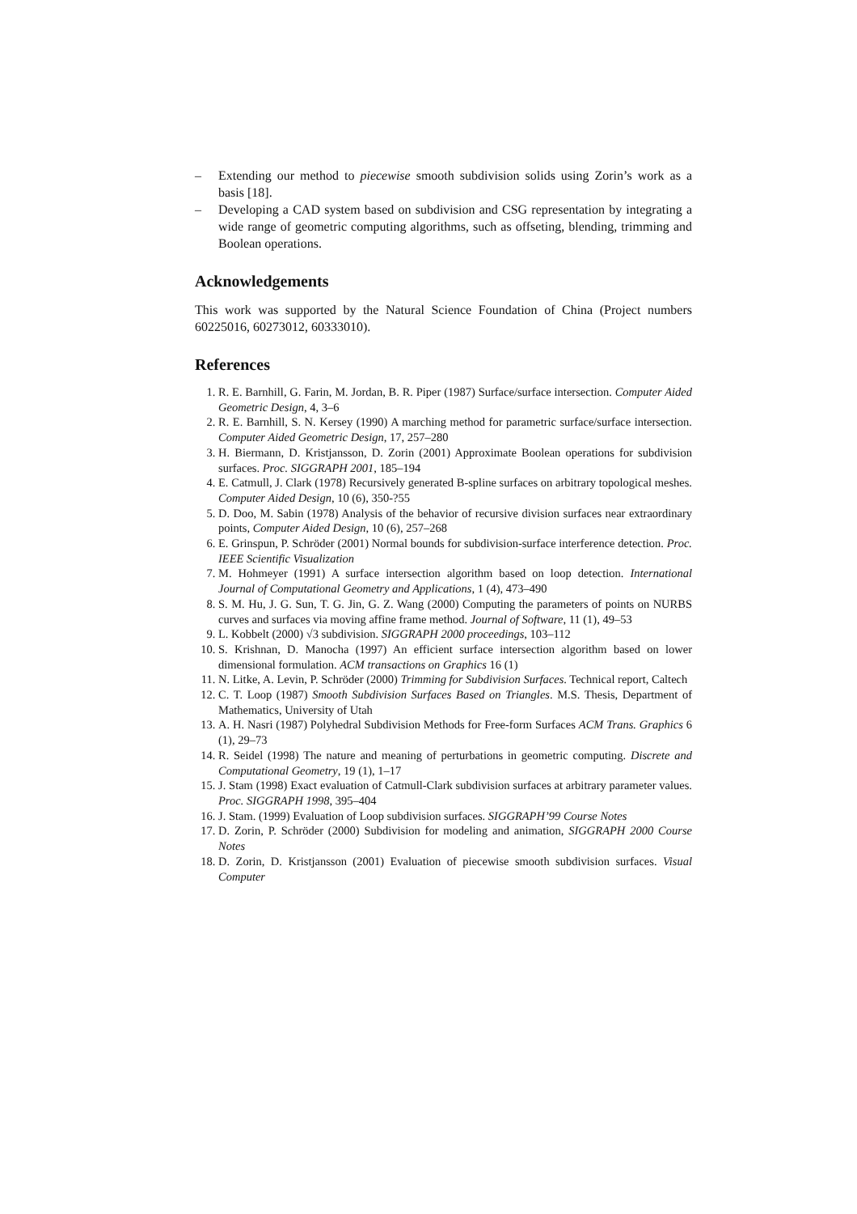– Extending our method to piecewise smooth subdivision solids using Zorin’s work as a basis [18].
– Developing a CAD system based on subdivision and CSG representation by integrating a wide range of geometric computing algorithms, such as offseting, blending, trimming and Boolean operations.
Acknowledgements
This work was supported by the Natural Science Foundation of China (Project numbers 60225016, 60273012, 60333010).
References
1. R. E. Barnhill, G. Farin, M. Jordan, B. R. Piper (1987) Surface/surface intersection. Computer Aided Geometric Design, 4, 3–6
2. R. E. Barnhill, S. N. Kersey (1990) A marching method for parametric surface/surface intersection. Computer Aided Geometric Design, 17, 257–280
3. H. Biermann, D. Kristjansson, D. Zorin (2001) Approximate Boolean operations for subdivision surfaces. Proc. SIGGRAPH 2001, 185–194
4. E. Catmull, J. Clark (1978) Recursively generated B-spline surfaces on arbitrary topological meshes. Computer Aided Design, 10 (6), 350-?55
5. D. Doo, M. Sabin (1978) Analysis of the behavior of recursive division surfaces near extraordinary points, Computer Aided Design, 10 (6), 257–268
6. E. Grinspun, P. Schröder (2001) Normal bounds for subdivision-surface interference detection. Proc. IEEE Scientific Visualization
7. M. Hohmeyer (1991) A surface intersection algorithm based on loop detection. International Journal of Computational Geometry and Applications, 1 (4), 473–490
8. S. M. Hu, J. G. Sun, T. G. Jin, G. Z. Wang (2000) Computing the parameters of points on NURBS curves and surfaces via moving affine frame method. Journal of Software, 11 (1), 49–53
9. L. Kobbelt (2000) √3 subdivision. SIGGRAPH 2000 proceedings, 103–112
10. S. Krishnan, D. Manocha (1997) An efficient surface intersection algorithm based on lower dimensional formulation. ACM transactions on Graphics 16 (1)
11. N. Litke, A. Levin, P. Schröder (2000) Trimming for Subdivision Surfaces. Technical report, Caltech
12. C. T. Loop (1987) Smooth Subdivision Surfaces Based on Triangles. M.S. Thesis, Department of Mathematics, University of Utah
13. A. H. Nasri (1987) Polyhedral Subdivision Methods for Free-form Surfaces ACM Trans. Graphics 6 (1), 29–73
14. R. Seidel (1998) The nature and meaning of perturbations in geometric computing. Discrete and Computational Geometry, 19 (1), 1–17
15. J. Stam (1998) Exact evaluation of Catmull-Clark subdivision surfaces at arbitrary parameter values. Proc. SIGGRAPH 1998, 395–404
16. J. Stam. (1999) Evaluation of Loop subdivision surfaces. SIGGRAPH’99 Course Notes
17. D. Zorin, P. Schröder (2000) Subdivision for modeling and animation, SIGGRAPH 2000 Course Notes
18. D. Zorin, D. Kristjansson (2001) Evaluation of piecewise smooth subdivision surfaces. Visual Computer